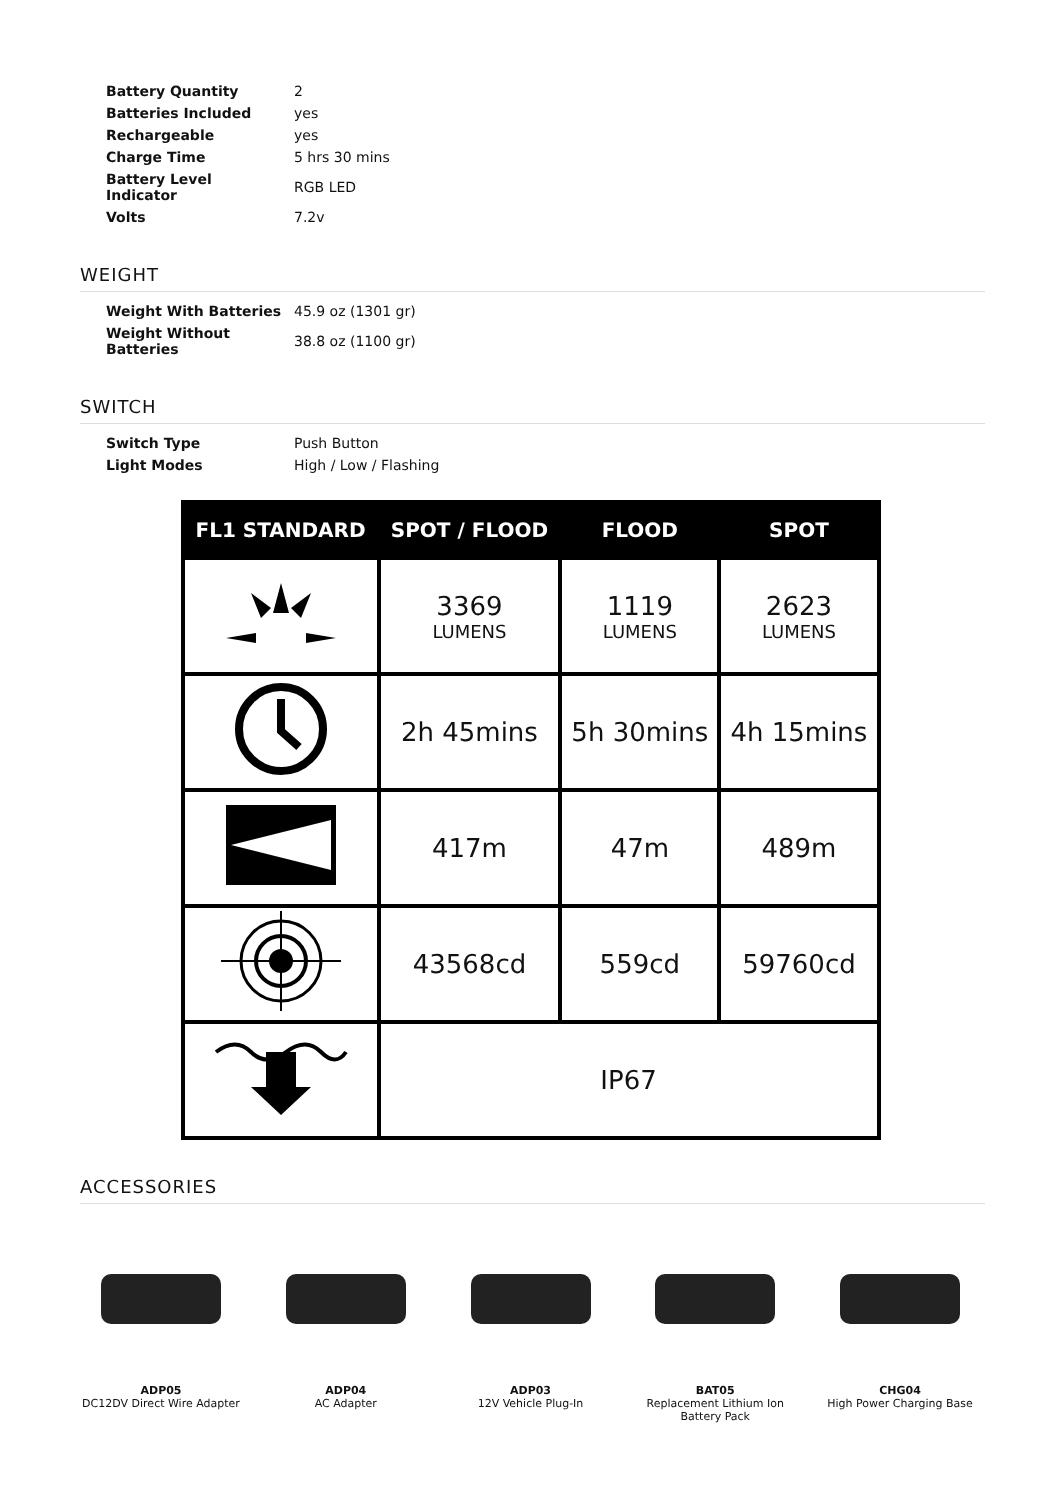| Battery Quantity | 2 |
| Batteries Included | yes |
| Rechargeable | yes |
| Charge Time | 5 hrs 30 mins |
| Battery Level Indicator | RGB LED |
| Volts | 7.2v |
WEIGHT
| Weight With Batteries | 45.9 oz (1301 gr) |
| Weight Without Batteries | 38.8 oz (1100 gr) |
SWITCH
| Switch Type | Push Button |
| Light Modes | High / Low / Flashing |
| FL1 STANDARD | SPOT / FLOOD | FLOOD | SPOT |
| --- | --- | --- | --- |
| | 3369 LUMENS | 1119 LUMENS | 2623 LUMENS |
| | 2h 45mins | 5h 30mins | 4h 15mins |
| | 417m | 47m | 489m |
| | 43568cd | 559cd | 59760cd |
| | IP67 | | |
ACCESSORIES
ADP05
DC12DV Direct Wire Adapter
ADP04
AC Adapter
ADP03
12V Vehicle Plug-In
BAT05
Replacement Lithium Ion Battery Pack
CHG04
High Power Charging Base